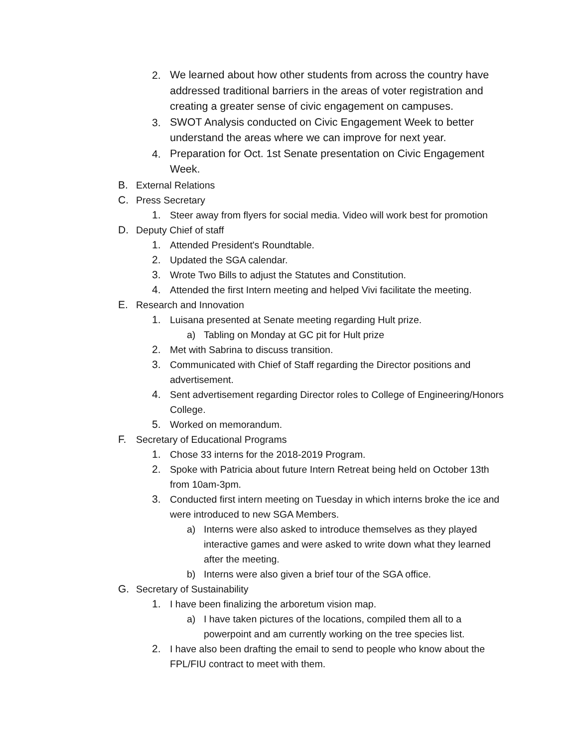2. We learned about how other students from across the country have addressed traditional barriers in the areas of voter registration and creating a greater sense of civic engagement on campuses.
3. SWOT Analysis conducted on Civic Engagement Week to better understand the areas where we can improve for next year.
4. Preparation for Oct. 1st Senate presentation on Civic Engagement Week.
B. External Relations
C. Press Secretary
1. Steer away from flyers for social media. Video will work best for promotion
D. Deputy Chief of staff
1. Attended President's Roundtable.
2. Updated the SGA calendar.
3. Wrote Two Bills to adjust the Statutes and Constitution.
4. Attended the first Intern meeting and helped Vivi facilitate the meeting.
E. Research and Innovation
1. Luisana presented at Senate meeting regarding Hult prize.
a) Tabling on Monday at GC pit for Hult prize
2. Met with Sabrina to discuss transition.
3. Communicated with Chief of Staff regarding the Director positions and advertisement.
4. Sent advertisement regarding Director roles to College of Engineering/Honors College.
5. Worked on memorandum.
F. Secretary of Educational Programs
1. Chose 33 interns for the 2018-2019 Program.
2. Spoke with Patricia about future Intern Retreat being held on October 13th from 10am-3pm.
3. Conducted first intern meeting on Tuesday in which interns broke the ice and were introduced to new SGA Members.
a) Interns were also asked to introduce themselves as they played interactive games and were asked to write down what they learned after the meeting.
b) Interns were also given a brief tour of the SGA office.
G. Secretary of Sustainability
1. I have been finalizing the arboretum vision map.
a) I have taken pictures of the locations, compiled them all to a powerpoint and am currently working on the tree species list.
2. I have also been drafting the email to send to people who know about the FPL/FIU contract to meet with them.